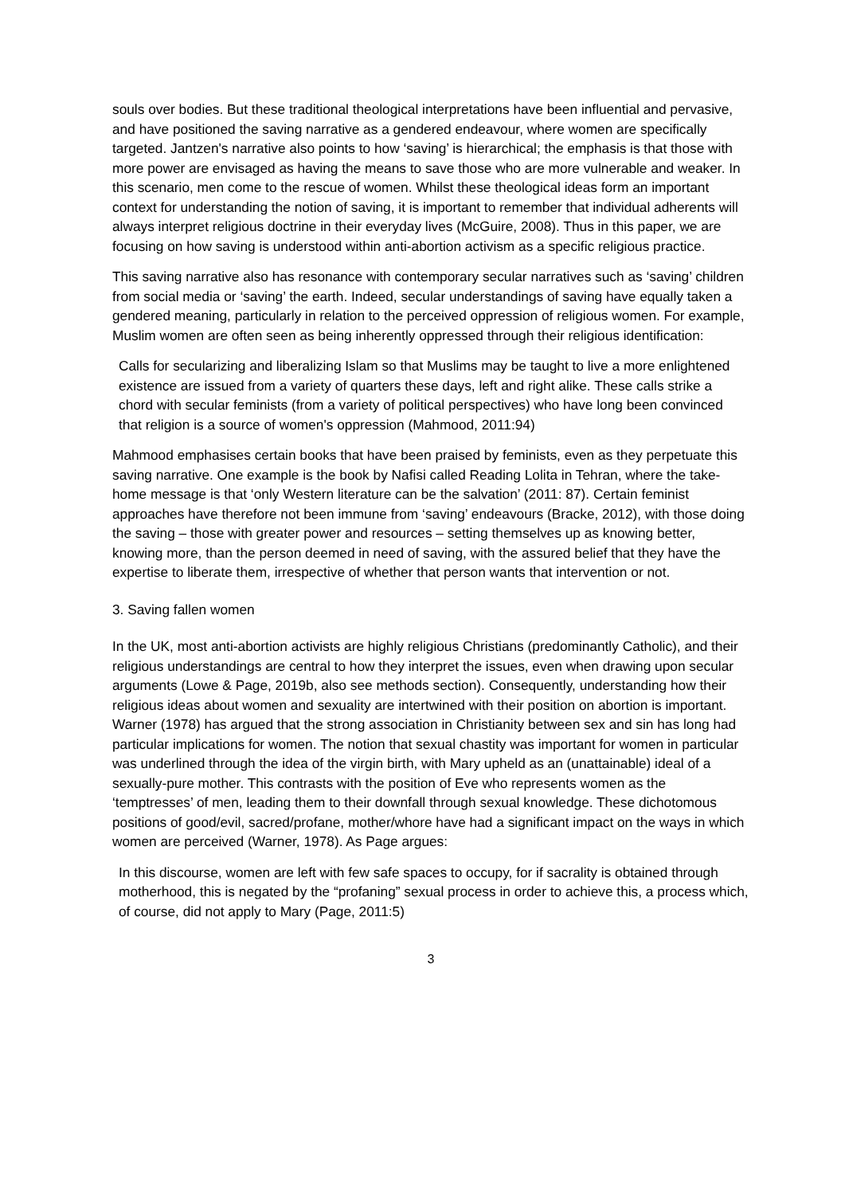souls over bodies. But these traditional theological interpretations have been influential and pervasive, and have positioned the saving narrative as a gendered endeavour, where women are specifically targeted. Jantzen's narrative also points to how ‘saving’ is hierarchical; the emphasis is that those with more power are envisaged as having the means to save those who are more vulnerable and weaker. In this scenario, men come to the rescue of women. Whilst these theological ideas form an important context for understanding the notion of saving, it is important to remember that individual adherents will always interpret religious doctrine in their everyday lives (McGuire, 2008). Thus in this paper, we are focusing on how saving is understood within anti-abortion activism as a specific religious practice.
This saving narrative also has resonance with contemporary secular narratives such as ‘saving’ children from social media or ‘saving’ the earth. Indeed, secular understandings of saving have equally taken a gendered meaning, particularly in relation to the perceived oppression of religious women. For example, Muslim women are often seen as being inherently oppressed through their religious identification:
Calls for secularizing and liberalizing Islam so that Muslims may be taught to live a more enlightened existence are issued from a variety of quarters these days, left and right alike. These calls strike a chord with secular feminists (from a variety of political perspectives) who have long been convinced that religion is a source of women's oppression (Mahmood, 2011:94)
Mahmood emphasises certain books that have been praised by feminists, even as they perpetuate this saving narrative. One example is the book by Nafisi called Reading Lolita in Tehran, where the take-home message is that ‘only Western literature can be the salvation’ (2011: 87). Certain feminist approaches have therefore not been immune from ‘saving’ endeavours (Bracke, 2012), with those doing the saving – those with greater power and resources – setting themselves up as knowing better, knowing more, than the person deemed in need of saving, with the assured belief that they have the expertise to liberate them, irrespective of whether that person wants that intervention or not.
3. Saving fallen women
In the UK, most anti-abortion activists are highly religious Christians (predominantly Catholic), and their religious understandings are central to how they interpret the issues, even when drawing upon secular arguments (Lowe & Page, 2019b, also see methods section). Consequently, understanding how their religious ideas about women and sexuality are intertwined with their position on abortion is important. Warner (1978) has argued that the strong association in Christianity between sex and sin has long had particular implications for women. The notion that sexual chastity was important for women in particular was underlined through the idea of the virgin birth, with Mary upheld as an (unattainable) ideal of a sexually-pure mother. This contrasts with the position of Eve who represents women as the ‘temptresses’ of men, leading them to their downfall through sexual knowledge. These dichotomous positions of good/evil, sacred/profane, mother/whore have had a significant impact on the ways in which women are perceived (Warner, 1978). As Page argues:
In this discourse, women are left with few safe spaces to occupy, for if sacrality is obtained through motherhood, this is negated by the “profaning” sexual process in order to achieve this, a process which, of course, did not apply to Mary (Page, 2011:5)
3